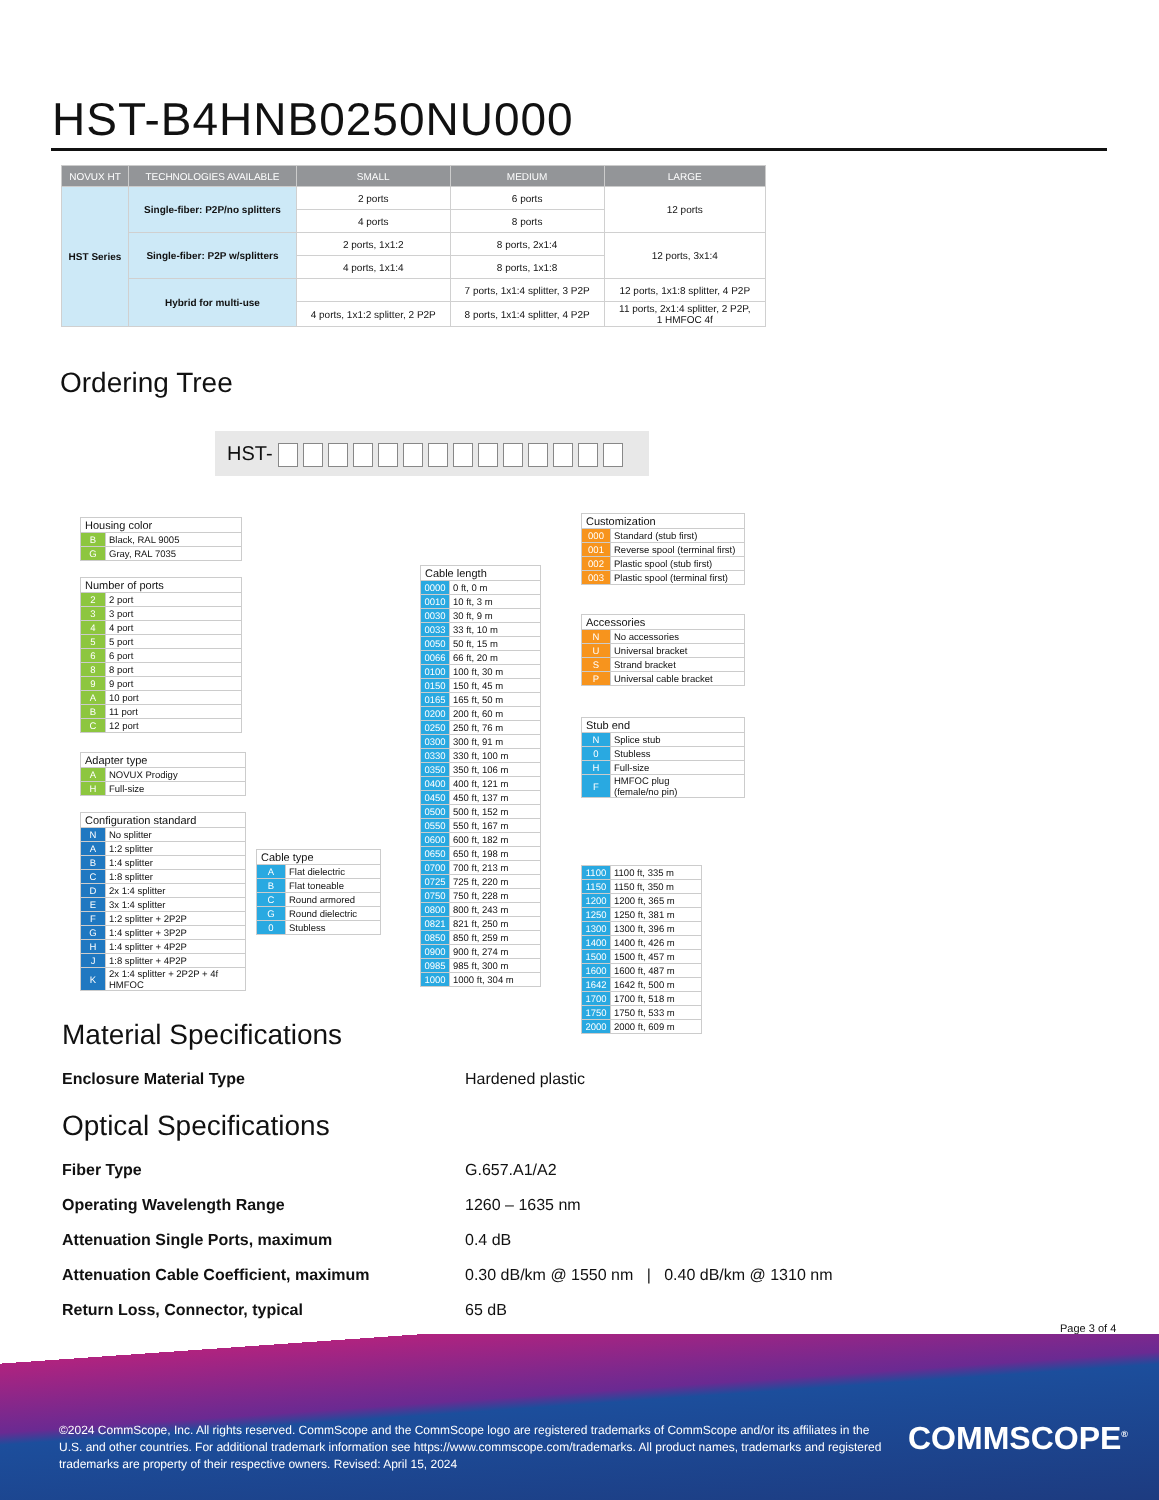HST-B4HNB0250NU000
| NOVUX HT | TECHNOLOGIES AVAILABLE | SMALL | MEDIUM | LARGE |
| --- | --- | --- | --- | --- |
| HST Series | Single-fiber: P2P/no splitters | 2 ports | 6 ports | 12 ports |
| | | 4 ports | 8 ports | |
| | Single-fiber: P2P w/splitters | 2 ports, 1x1:2 | 8 ports, 2x1:4 | 12 ports, 3x1:4 |
| | | 4 ports, 1x1:4 | 8 ports, 1x1:8 | |
| | Hybrid for multi-use | | 7 ports, 1x1:4 splitter, 3 P2P | 12 ports, 1x1:8 splitter, 4 P2P |
| | | 4 ports, 1x1:2 splitter, 2 P2P | 8 ports, 1x1:4 splitter, 4 P2P | 11 ports, 2x1:4 splitter, 2 P2P, 1 HMFOC 4f |
Ordering Tree
HST-
| Housing color | |
| --- | --- |
| B | Black, RAL 9005 |
| G | Gray, RAL 7035 |
| Number of ports | |
| --- | --- |
| 2 | 2 port |
| 3 | 3 port |
| 4 | 4 port |
| 5 | 5 port |
| 6 | 6 port |
| 8 | 8 port |
| 9 | 9 port |
| A | 10 port |
| B | 11 port |
| C | 12 port |
| Adapter type | |
| --- | --- |
| A | NOVUX Prodigy |
| H | Full-size |
| Configuration standard | |
| --- | --- |
| N | No splitter |
| A | 1:2 splitter |
| B | 1:4 splitter |
| C | 1:8 splitter |
| D | 2x 1:4 splitter |
| E | 3x 1:4 splitter |
| F | 1:2 splitter + 2P2P |
| G | 1:4 splitter + 3P2P |
| H | 1:4 splitter + 4P2P |
| J | 1:8 splitter + 4P2P |
| K | 2x 1:4 splitter + 2P2P + 4f HMFOC |
| Cable type | |
| --- | --- |
| A | Flat dielectric |
| B | Flat toneable |
| C | Round armored |
| G | Round dielectric |
| 0 | Stubless |
| Cable length | |
| --- | --- |
| 0000 | 0 ft, 0 m |
| 0010 | 10 ft, 3 m |
| 0030 | 30 ft, 9 m |
| 0033 | 33 ft, 10 m |
| 0050 | 50 ft, 15 m |
| 0066 | 66 ft, 20 m |
| 0100 | 100 ft, 30 m |
| 0150 | 150 ft, 45 m |
| 0165 | 165 ft, 50 m |
| 0200 | 200 ft, 60 m |
| 0250 | 250 ft, 76 m |
| 0300 | 300 ft, 91 m |
| 0330 | 330 ft, 100 m |
| 0350 | 350 ft, 106 m |
| 0400 | 400 ft, 121 m |
| 0450 | 450 ft, 137 m |
| 0500 | 500 ft, 152 m |
| 0550 | 550 ft, 167 m |
| 0600 | 600 ft, 182 m |
| 0650 | 650 ft, 198 m |
| 0700 | 700 ft, 213 m |
| 0725 | 725 ft, 220 m |
| 0750 | 750 ft, 228 m |
| 0800 | 800 ft, 243 m |
| 0821 | 821 ft, 250 m |
| 0850 | 850 ft, 259 m |
| 0900 | 900 ft, 274 m |
| 0985 | 985 ft, 300 m |
| 1000 | 1000 ft, 304 m |
| Customization | |
| --- | --- |
| 000 | Standard (stub first) |
| 001 | Reverse spool (terminal first) |
| 002 | Plastic spool (stub first) |
| 003 | Plastic spool (terminal first) |
| Accessories | |
| --- | --- |
| N | No accessories |
| U | Universal bracket |
| S | Strand bracket |
| P | Universal cable bracket |
| Stub end | |
| --- | --- |
| N | Splice stub |
| 0 | Stubless |
| H | Full-size |
| F | HMFOC plug (female/no pin) |
| 1100 | 1100 ft, 335 m |
| 1150 | 1150 ft, 350 m |
| 1200 | 1200 ft, 365 m |
| 1250 | 1250 ft, 381 m |
| 1300 | 1300 ft, 396 m |
| 1400 | 1400 ft, 426 m |
| 1500 | 1500 ft, 457 m |
| 1600 | 1600 ft, 487 m |
| 1642 | 1642 ft, 500 m |
| 1700 | 1700 ft, 518 m |
| 1750 | 1750 ft, 533 m |
| 2000 | 2000 ft, 609 m |
Material Specifications
Enclosure Material Type Hardened plastic
Optical Specifications
Fiber Type G.657.A1/A2
Operating Wavelength Range 1260 – 1635 nm
Attenuation Single Ports, maximum 0.4 dB
Attenuation Cable Coefficient, maximum 0.30 dB/km @ 1550 nm | 0.40 dB/km @ 1310 nm
Return Loss, Connector, typical 65 dB
Page 3 of 4
©2024 CommScope, Inc. All rights reserved. CommScope and the CommScope logo are registered trademarks of CommScope and/or its affiliates in the U.S. and other countries. For additional trademark information see https://www.commscope.com/trademarks. All product names, trademarks and registered trademarks are property of their respective owners. Revised: April 15, 2024
COMMSCOPE<sup>®</sup>